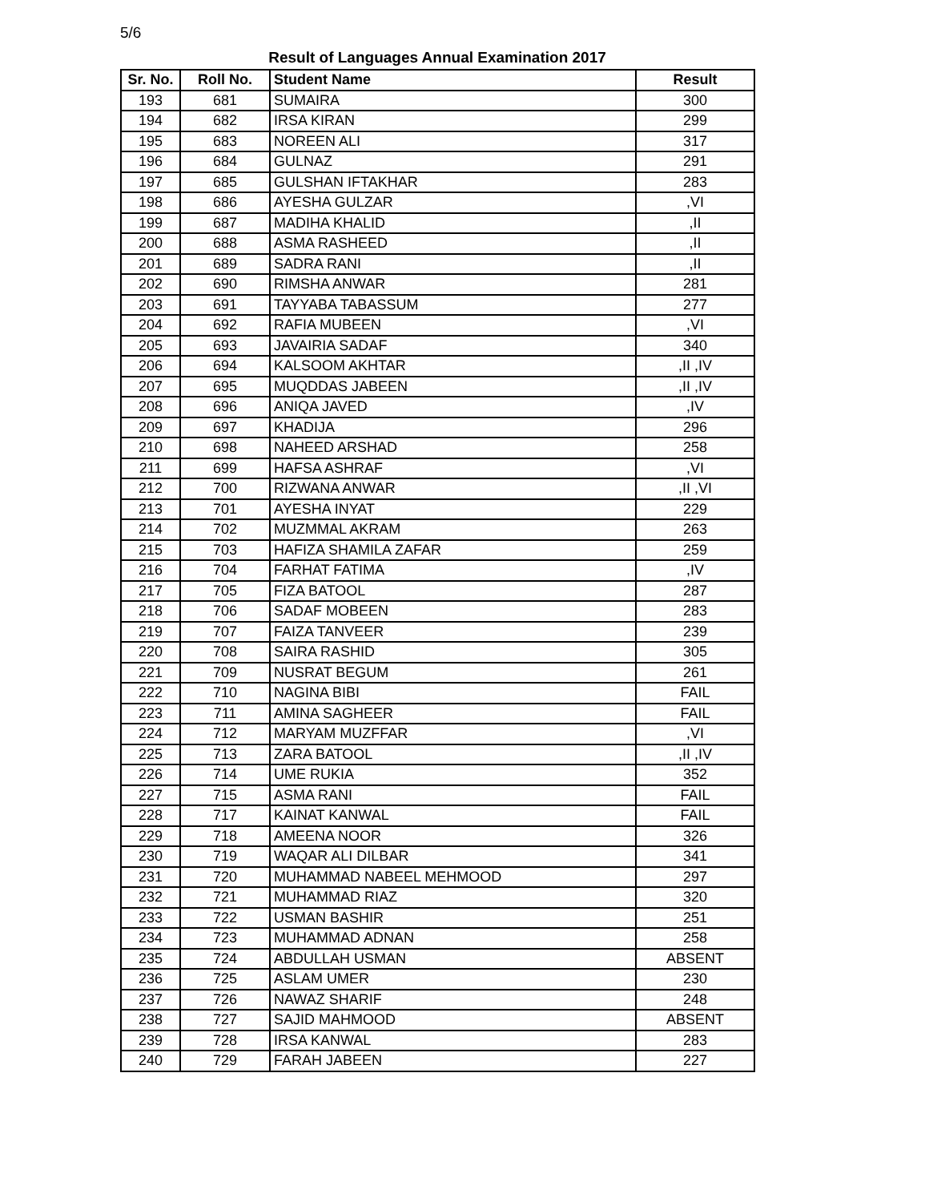5/6
Result of Languages Annual Examination 2017
| Sr. No. | Roll No. | Student Name | Result |
| --- | --- | --- | --- |
| 193 | 681 | SUMAIRA | 300 |
| 194 | 682 | IRSA KIRAN | 299 |
| 195 | 683 | NOREEN ALI | 317 |
| 196 | 684 | GULNAZ | 291 |
| 197 | 685 | GULSHAN IFTAKHAR | 283 |
| 198 | 686 | AYESHA GULZAR | ,VI |
| 199 | 687 | MADIHA KHALID | ,II |
| 200 | 688 | ASMA RASHEED | ,II |
| 201 | 689 | SADRA RANI | ,II |
| 202 | 690 | RIMSHA ANWAR | 281 |
| 203 | 691 | TAYYABA TABASSUM | 277 |
| 204 | 692 | RAFIA MUBEEN | ,VI |
| 205 | 693 | JAVAIRIA SADAF | 340 |
| 206 | 694 | KALSOOM AKHTAR | ,II ,IV |
| 207 | 695 | MUQDDAS JABEEN | ,II ,IV |
| 208 | 696 | ANIQA JAVED | ,IV |
| 209 | 697 | KHADIJA | 296 |
| 210 | 698 | NAHEED ARSHAD | 258 |
| 211 | 699 | HAFSA ASHRAF | ,VI |
| 212 | 700 | RIZWANA ANWAR | ,II ,VI |
| 213 | 701 | AYESHA INYAT | 229 |
| 214 | 702 | MUZMMAL AKRAM | 263 |
| 215 | 703 | HAFIZA SHAMILA ZAFAR | 259 |
| 216 | 704 | FARHAT FATIMA | ,IV |
| 217 | 705 | FIZA BATOOL | 287 |
| 218 | 706 | SADAF MOBEEN | 283 |
| 219 | 707 | FAIZA TANVEER | 239 |
| 220 | 708 | SAIRA RASHID | 305 |
| 221 | 709 | NUSRAT BEGUM | 261 |
| 222 | 710 | NAGINA BIBI | FAIL |
| 223 | 711 | AMINA SAGHEER | FAIL |
| 224 | 712 | MARYAM MUZFFAR | ,VI |
| 225 | 713 | ZARA BATOOL | ,II ,IV |
| 226 | 714 | UME RUKIA | 352 |
| 227 | 715 | ASMA RANI | FAIL |
| 228 | 717 | KAINAT KANWAL | FAIL |
| 229 | 718 | AMEENA NOOR | 326 |
| 230 | 719 | WAQAR ALI DILBAR | 341 |
| 231 | 720 | MUHAMMAD NABEEL MEHMOOD | 297 |
| 232 | 721 | MUHAMMAD RIAZ | 320 |
| 233 | 722 | USMAN BASHIR | 251 |
| 234 | 723 | MUHAMMAD ADNAN | 258 |
| 235 | 724 | ABDULLAH USMAN | ABSENT |
| 236 | 725 | ASLAM UMER | 230 |
| 237 | 726 | NAWAZ SHARIF | 248 |
| 238 | 727 | SAJID MAHMOOD | ABSENT |
| 239 | 728 | IRSA KANWAL | 283 |
| 240 | 729 | FARAH JABEEN | 227 |